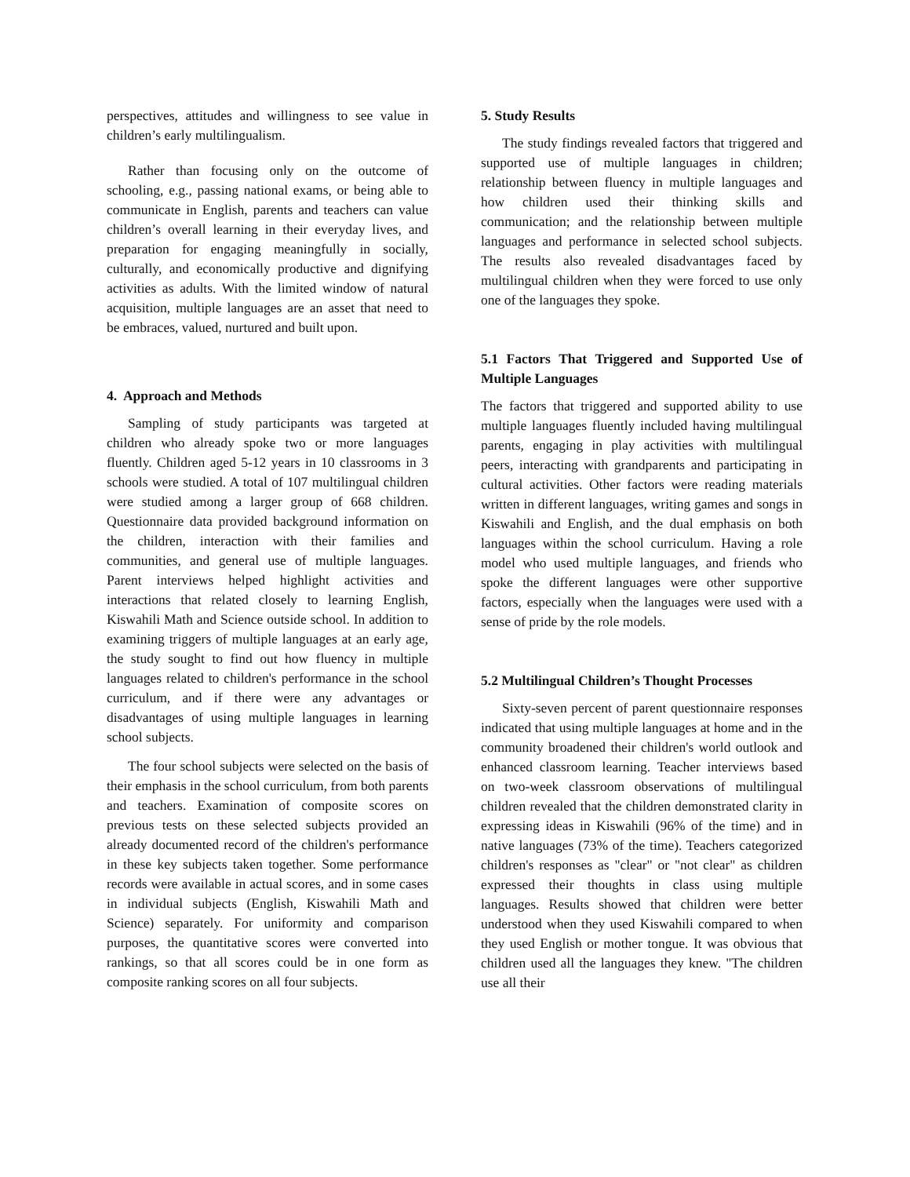perspectives, attitudes and willingness to see value in children’s early multilingualism.
Rather than focusing only on the outcome of schooling, e.g., passing national exams, or being able to communicate in English, parents and teachers can value children’s overall learning in their everyday lives, and preparation for engaging meaningfully in socially, culturally, and economically productive and dignifying activities as adults. With the limited window of natural acquisition, multiple languages are an asset that need to be embraces, valued, nurtured and built upon.
4. Approach and Methods
Sampling of study participants was targeted at children who already spoke two or more languages fluently. Children aged 5-12 years in 10 classrooms in 3 schools were studied. A total of 107 multilingual children were studied among a larger group of 668 children. Questionnaire data provided background information on the children, interaction with their families and communities, and general use of multiple languages. Parent interviews helped highlight activities and interactions that related closely to learning English, Kiswahili Math and Science outside school. In addition to examining triggers of multiple languages at an early age, the study sought to find out how fluency in multiple languages related to children's performance in the school curriculum, and if there were any advantages or disadvantages of using multiple languages in learning school subjects.
The four school subjects were selected on the basis of their emphasis in the school curriculum, from both parents and teachers. Examination of composite scores on previous tests on these selected subjects provided an already documented record of the children's performance in these key subjects taken together. Some performance records were available in actual scores, and in some cases in individual subjects (English, Kiswahili Math and Science) separately. For uniformity and comparison purposes, the quantitative scores were converted into rankings, so that all scores could be in one form as composite ranking scores on all four subjects.
5. Study Results
The study findings revealed factors that triggered and supported use of multiple languages in children; relationship between fluency in multiple languages and how children used their thinking skills and communication; and the relationship between multiple languages and performance in selected school subjects. The results also revealed disadvantages faced by multilingual children when they were forced to use only one of the languages they spoke.
5.1 Factors That Triggered and Supported Use of Multiple Languages
The factors that triggered and supported ability to use multiple languages fluently included having multilingual parents, engaging in play activities with multilingual peers, interacting with grandparents and participating in cultural activities. Other factors were reading materials written in different languages, writing games and songs in Kiswahili and English, and the dual emphasis on both languages within the school curriculum. Having a role model who used multiple languages, and friends who spoke the different languages were other supportive factors, especially when the languages were used with a sense of pride by the role models.
5.2 Multilingual Children’s Thought Processes
Sixty-seven percent of parent questionnaire responses indicated that using multiple languages at home and in the community broadened their children's world outlook and enhanced classroom learning. Teacher interviews based on two-week classroom observations of multilingual children revealed that the children demonstrated clarity in expressing ideas in Kiswahili (96% of the time) and in native languages (73% of the time). Teachers categorized children's responses as "clear" or "not clear" as children expressed their thoughts in class using multiple languages. Results showed that children were better understood when they used Kiswahili compared to when they used English or mother tongue. It was obvious that children used all the languages they knew. "The children use all their